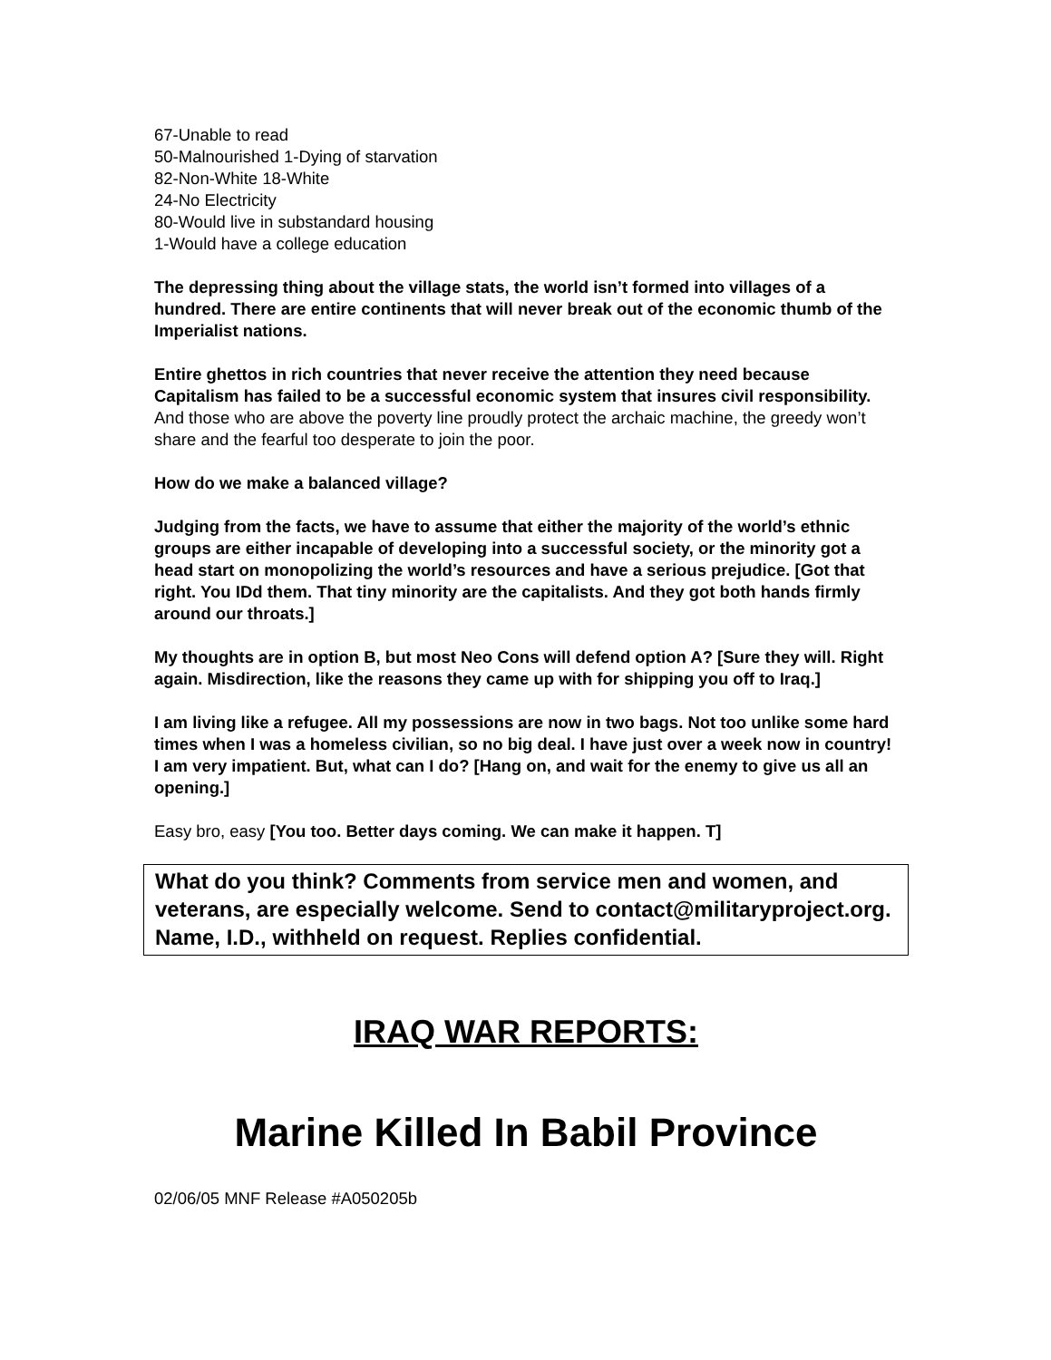67-Unable to read
50-Malnourished 1-Dying of starvation
82-Non-White 18-White
24-No Electricity
80-Would live in substandard housing
1-Would have a college education
The depressing thing about the village stats, the world isn’t formed into villages of a hundred. There are entire continents that will never break out of the economic thumb of the Imperialist nations.
Entire ghettos in rich countries that never receive the attention they need because Capitalism has failed to be a successful economic system that insures civil responsibility. And those who are above the poverty line proudly protect the archaic machine, the greedy won’t share and the fearful too desperate to join the poor.
How do we make a balanced village?
Judging from the facts, we have to assume that either the majority of the world’s ethnic groups are either incapable of developing into a successful society, or the minority got a head start on monopolizing the world’s resources and have a serious prejudice. [Got that right. You IDd them. That tiny minority are the capitalists. And they got both hands firmly around our throats.]
My thoughts are in option B, but most Neo Cons will defend option A? [Sure they will. Right again. Misdirection, like the reasons they came up with for shipping you off to Iraq.]
I am living like a refugee. All my possessions are now in two bags. Not too unlike some hard times when I was a homeless civilian, so no big deal. I have just over a week now in country! I am very impatient. But, what can I do? [Hang on, and wait for the enemy to give us all an opening.]
Easy bro, easy [You too. Better days coming. We can make it happen. T]
What do you think? Comments from service men and women, and veterans, are especially welcome. Send to contact@militaryproject.org. Name, I.D., withheld on request. Replies confidential.
IRAQ WAR REPORTS:
Marine Killed In Babil Province
02/06/05 MNF Release #A050205b